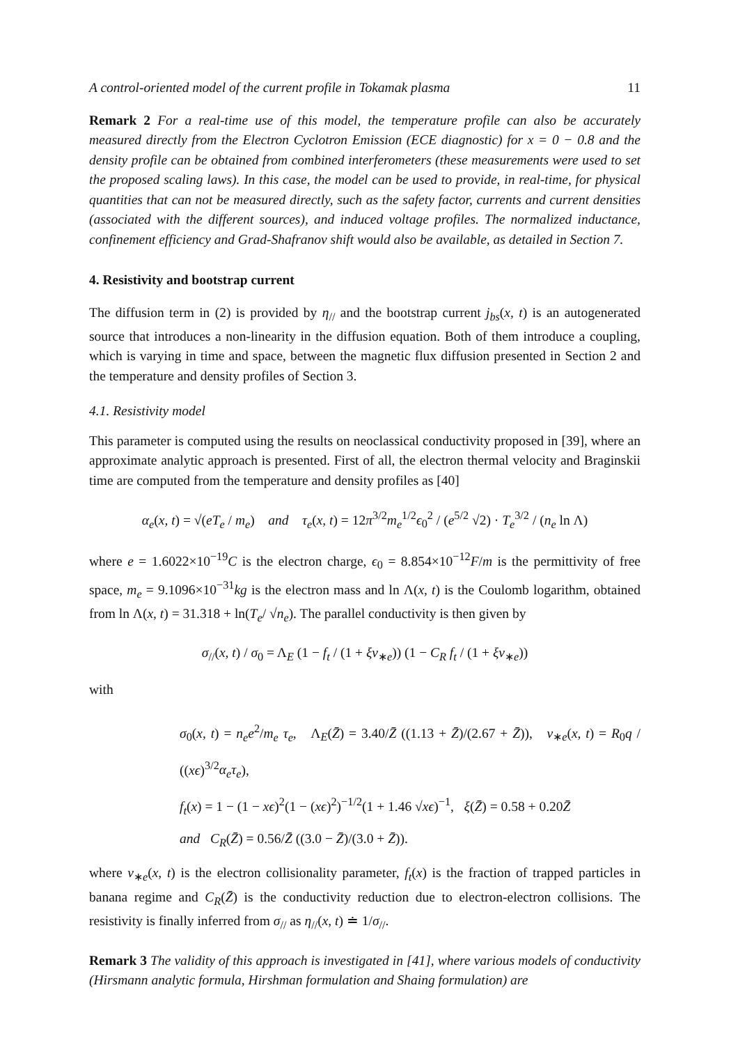A control-oriented model of the current profile in Tokamak plasma 11
Remark 2 For a real-time use of this model, the temperature profile can also be accurately measured directly from the Electron Cyclotron Emission (ECE diagnostic) for x = 0 − 0.8 and the density profile can be obtained from combined interferometers (these measurements were used to set the proposed scaling laws). In this case, the model can be used to provide, in real-time, for physical quantities that can not be measured directly, such as the safety factor, currents and current densities (associated with the different sources), and induced voltage profiles. The normalized inductance, confinement efficiency and Grad-Shafranov shift would also be available, as detailed in Section 7.
4. Resistivity and bootstrap current
The diffusion term in (2) is provided by η<sub>//</sub> and the bootstrap current j<sub>bs</sub>(x, t) is an autogenerated source that introduces a non-linearity in the diffusion equation. Both of them introduce a coupling, which is varying in time and space, between the magnetic flux diffusion presented in Section 2 and the temperature and density profiles of Section 3.
4.1. Resistivity model
This parameter is computed using the results on neoclassical conductivity proposed in [39], where an approximate analytic approach is presented. First of all, the electron thermal velocity and Braginskii time are computed from the temperature and density profiles as [40]
α<sub>e</sub>(x, t) = √(eT<sub>e</sub> / m<sub>e</sub>) and τ<sub>e</sub>(x, t) = 12π<sup>3/2</sup>m<sub>e</sub><sup>1/2</sup>ϵ<sub>0</sub><sup>2</sup> / (e<sup>5/2</sup> √2) · T<sub>e</sub><sup>3/2</sup> / (n<sub>e</sub> ln Λ)
where e = 1.6022×10<sup>−19</sup>C is the electron charge, ϵ<sub>0</sub> = 8.854×10<sup>−12</sup>F/m is the permittivity of free space, m<sub>e</sub> = 9.1096×10<sup>−31</sup>kg is the electron mass and ln Λ(x, t) is the Coulomb logarithm, obtained from ln Λ(x, t) = 31.318 + ln(T<sub>e</sub>/ √n<sub>e</sub>). The parallel conductivity is then given by
σ<sub>//</sub>(x, t) / σ<sub>0</sub> = Λ<sub>E</sub> (1 − f<sub>t</sub> / (1 + ξν<sub>∗e</sub>)) (1 − C<sub>R</sub> f<sub>t</sub> / (1 + ξν<sub>∗e</sub>))
with
σ<sub>0</sub>(x, t) = n<sub>e</sub>e<sup>2</sup>/m<sub>e</sub> τ<sub>e</sub>, Λ<sub>E</sub>(Z̄) = 3.40/Z̄ ((1.13 + Z̄)/(2.67 + Z̄)), ν<sub>∗e</sub>(x, t) = R<sub>0</sub>q / ((xϵ)<sup>3/2</sup>α<sub>e</sub>τ<sub>e</sub>),
f<sub>t</sub>(x) = 1 − (1 − xϵ)<sup>2</sup>(1 − (xϵ)<sup>2</sup>)<sup>−1/2</sup>(1 + 1.46 √xϵ)<sup>−1</sup>, ξ(Z̄) = 0.58 + 0.20Z̄
and C<sub>R</sub>(Z̄) = 0.56/Z̄ ((3.0 − Z̄)/(3.0 + Z̄)).
where ν<sub>∗e</sub>(x, t) is the electron collisionality parameter, f<sub>t</sub>(x) is the fraction of trapped particles in banana regime and C<sub>R</sub>(Z̄) is the conductivity reduction due to electron-electron collisions. The resistivity is finally inferred from σ<sub>//</sub> as η<sub>//</sub>(x, t) ≐ 1/σ<sub>//</sub>.
Remark 3 The validity of this approach is investigated in [41], where various models of conductivity (Hirsmann analytic formula, Hirshman formulation and Shaing formulation) are